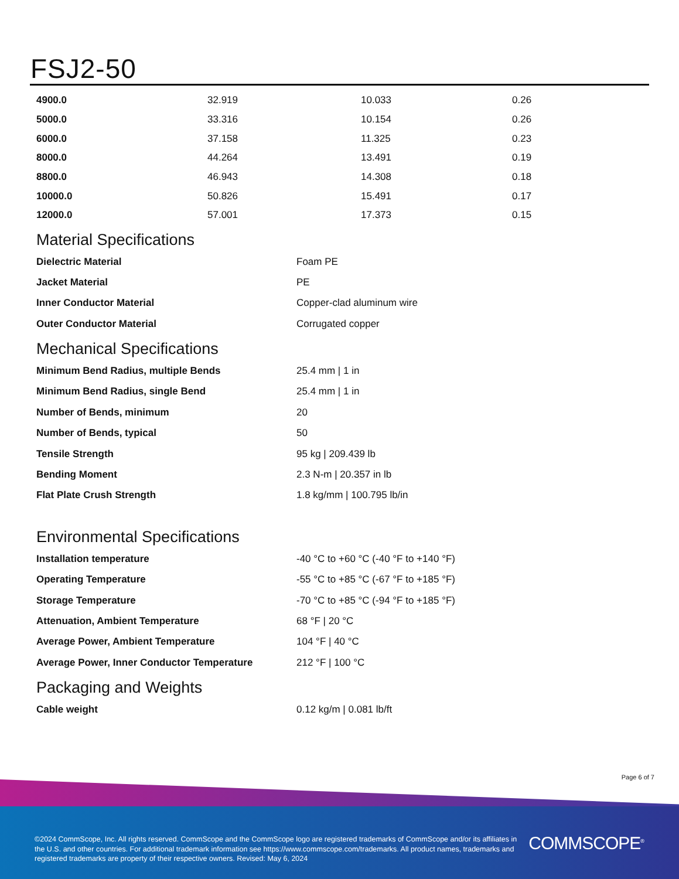FSJ2-50
| 4900.0 | 32.919 | 10.033 | 0.26 |
| 5000.0 | 33.316 | 10.154 | 0.26 |
| 6000.0 | 37.158 | 11.325 | 0.23 |
| 8000.0 | 44.264 | 13.491 | 0.19 |
| 8800.0 | 46.943 | 14.308 | 0.18 |
| 10000.0 | 50.826 | 15.491 | 0.17 |
| 12000.0 | 57.001 | 17.373 | 0.15 |
Material Specifications
| Dielectric Material | Foam PE |
| Jacket Material | PE |
| Inner Conductor Material | Copper-clad aluminum wire |
| Outer Conductor Material | Corrugated copper |
Mechanical Specifications
| Minimum Bend Radius, multiple Bends | 25.4 mm / 1 in |
| Minimum Bend Radius, single Bend | 25.4 mm / 1 in |
| Number of Bends, minimum | 20 |
| Number of Bends, typical | 50 |
| Tensile Strength | 95 kg / 209.439 lb |
| Bending Moment | 2.3 N-m / 20.357 in lb |
| Flat Plate Crush Strength | 1.8 kg/mm / 100.795 lb/in |
Environmental Specifications
| Installation temperature | -40 °C to +60 °C (-40 °F to +140 °F) |
| Operating Temperature | -55 °C to +85 °C (-67 °F to +185 °F) |
| Storage Temperature | -70 °C to +85 °C (-94 °F to +185 °F) |
| Attenuation, Ambient Temperature | 68 °F / 20 °C |
| Average Power, Ambient Temperature | 104 °F / 40 °C |
| Average Power, Inner Conductor Temperature | 212 °F / 100 °C |
Packaging and Weights
| Cable weight | 0.12 kg/m / 0.081 lb/ft |
Page 6 of 7
©2024 CommScope, Inc. All rights reserved. CommScope and the CommScope logo are registered trademarks of CommScope and/or its affiliates in the U.S. and other countries. For additional trademark information see https://www.commscope.com/trademarks. All product names, trademarks and registered trademarks are property of their respective owners. Revised: May 6, 2024
COMMSCOPE<sup>®</sup>